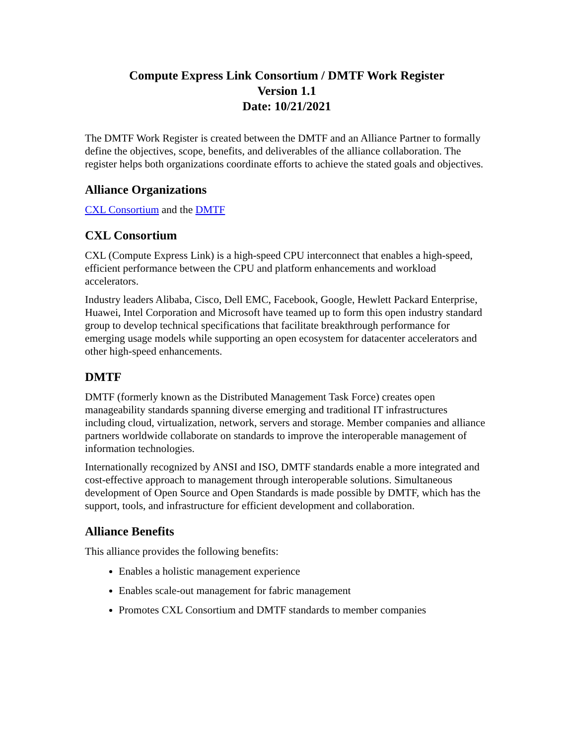Compute Express Link Consortium / DMTF Work Register
Version 1.1
Date: 10/21/2021
The DMTF Work Register is created between the DMTF and an Alliance Partner to formally define the objectives, scope, benefits, and deliverables of the alliance collaboration. The register helps both organizations coordinate efforts to achieve the stated goals and objectives.
Alliance Organizations
CXL Consortium and the DMTF
CXL Consortium
CXL (Compute Express Link) is a high-speed CPU interconnect that enables a high-speed, efficient performance between the CPU and platform enhancements and workload accelerators.
Industry leaders Alibaba, Cisco, Dell EMC, Facebook, Google, Hewlett Packard Enterprise, Huawei, Intel Corporation and Microsoft have teamed up to form this open industry standard group to develop technical specifications that facilitate breakthrough performance for emerging usage models while supporting an open ecosystem for datacenter accelerators and other high-speed enhancements.
DMTF
DMTF (formerly known as the Distributed Management Task Force) creates open manageability standards spanning diverse emerging and traditional IT infrastructures including cloud, virtualization, network, servers and storage. Member companies and alliance partners worldwide collaborate on standards to improve the interoperable management of information technologies.
Internationally recognized by ANSI and ISO, DMTF standards enable a more integrated and cost-effective approach to management through interoperable solutions. Simultaneous development of Open Source and Open Standards is made possible by DMTF, which has the support, tools, and infrastructure for efficient development and collaboration.
Alliance Benefits
This alliance provides the following benefits:
Enables a holistic management experience
Enables scale-out management for fabric management
Promotes CXL Consortium and DMTF standards to member companies